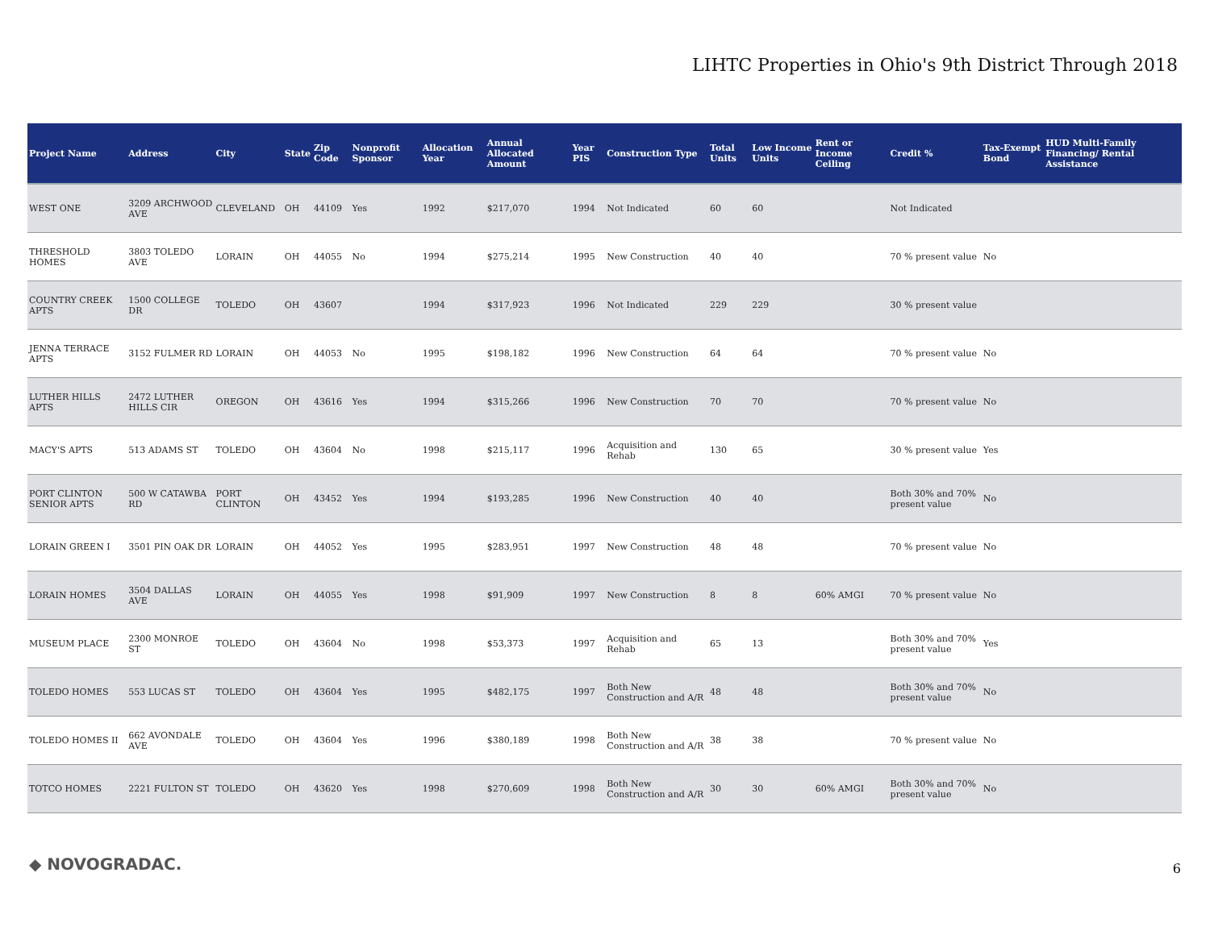LIHTC Properties in Ohio's 9th District Through 2018
| Project Name | Address | City | State | Zip Code | Nonprofit Sponsor | Allocation Year | Annual Allocated Amount | Year PIS | Construction Type | Total Units | Low Income Units | Rent or Income Ceiling | Credit % | Tax-Exempt Bond | HUD Multi-Family Financing/ Rental Assistance |
| --- | --- | --- | --- | --- | --- | --- | --- | --- | --- | --- | --- | --- | --- | --- | --- |
| WEST ONE | 3209 ARCHWOOD AVE | CLEVELAND | OH | 44109 | Yes | 1992 | $217,070 | 1994 | Not Indicated | 60 | 60 | | Not Indicated | | |
| THRESHOLD HOMES | 3803 TOLEDO AVE | LORAIN | OH | 44055 | No | 1994 | $275,214 | 1995 | New Construction | 40 | 40 | | 70 % present value | No | |
| COUNTRY CREEK APTS | 1500 COLLEGE DR | TOLEDO | OH | 43607 | | 1994 | $317,923 | 1996 | Not Indicated | 229 | 229 | | 30 % present value | | |
| JENNA TERRACE APTS | 3152 FULMER RD | LORAIN | OH | 44053 | No | 1995 | $198,182 | 1996 | New Construction | 64 | 64 | | 70 % present value | No | |
| LUTHER HILLS APTS | 2472 LUTHER HILLS CIR | OREGON | OH | 43616 | Yes | 1994 | $315,266 | 1996 | New Construction | 70 | 70 | | 70 % present value | No | |
| MACY'S APTS | 513 ADAMS ST | TOLEDO | OH | 43604 | No | 1998 | $215,117 | 1996 | Acquisition and Rehab | 130 | 65 | | 30 % present value | Yes | |
| PORT CLINTON SENIOR APTS | 500 W CATAWBA RD | PORT CLINTON | OH | 43452 | Yes | 1994 | $193,285 | 1996 | New Construction | 40 | 40 | | Both 30% and 70% present value | No | |
| LORAIN GREEN I | 3501 PIN OAK DR | LORAIN | OH | 44052 | Yes | 1995 | $283,951 | 1997 | New Construction | 48 | 48 | | 70 % present value | No | |
| LORAIN HOMES | 3504 DALLAS AVE | LORAIN | OH | 44055 | Yes | 1998 | $91,909 | 1997 | New Construction | 8 | 8 | 60% AMGI | 70 % present value | No | |
| MUSEUM PLACE | 2300 MONROE ST | TOLEDO | OH | 43604 | No | 1998 | $53,373 | 1997 | Acquisition and Rehab | 65 | 13 | | Both 30% and 70% present value | Yes | |
| TOLEDO HOMES | 553 LUCAS ST | TOLEDO | OH | 43604 | Yes | 1995 | $482,175 | 1997 | Both New Construction and A/R | 48 | 48 | | Both 30% and 70% present value | No | |
| TOLEDO HOMES II | 662 AVONDALE AVE | TOLEDO | OH | 43604 | Yes | 1996 | $380,189 | 1998 | Both New Construction and A/R | 38 | 38 | | 70 % present value | No | |
| TOTCO HOMES | 2221 FULTON ST | TOLEDO | OH | 43620 | Yes | 1998 | $270,609 | 1998 | Both New Construction and A/R | 30 | 30 | 60% AMGI | Both 30% and 70% present value | No | |
◆ NOVOGRADAC. 6